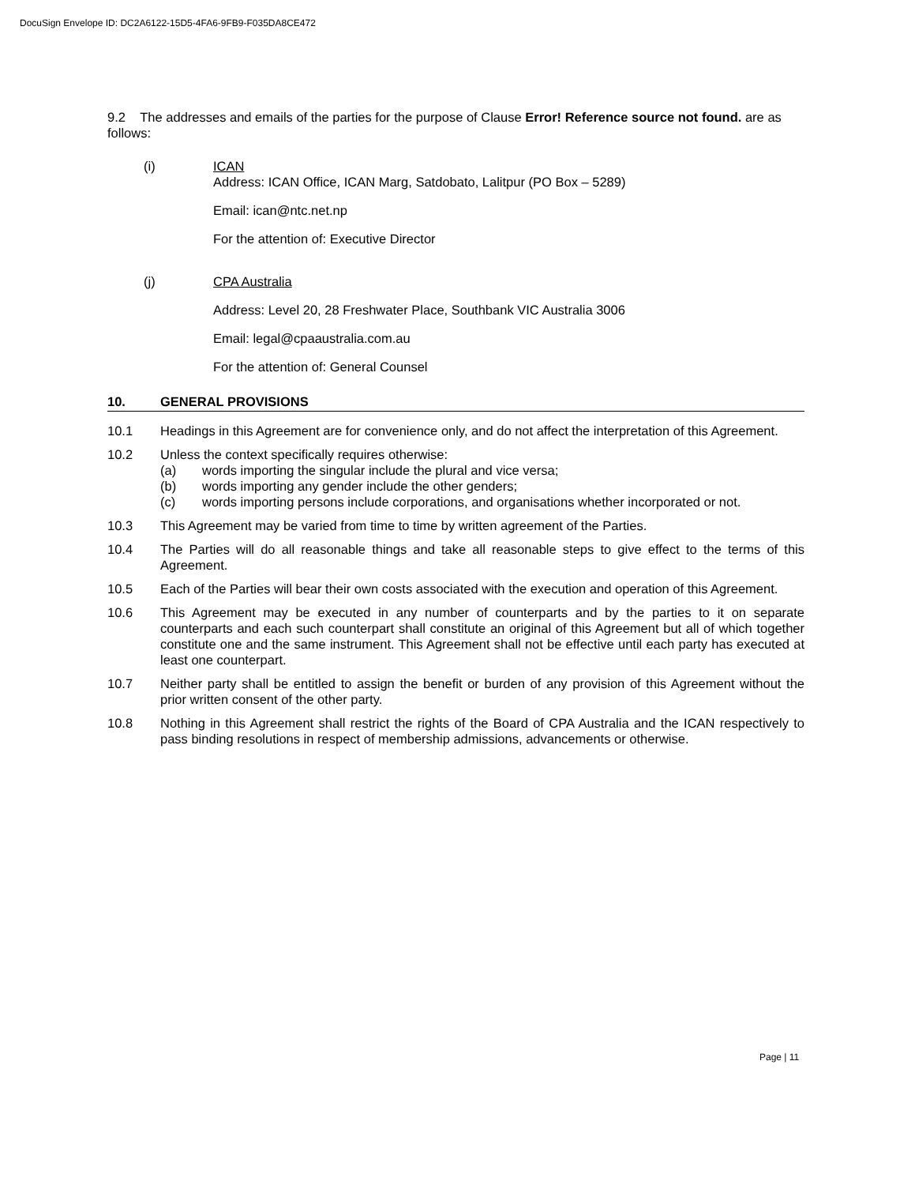DocuSign Envelope ID: DC2A6122-15D5-4FA6-9FB9-F035DA8CE472
9.2 The addresses and emails of the parties for the purpose of Clause Error! Reference source not found. are as follows:
(i) ICAN
Address: ICAN Office, ICAN Marg, Satdobato, Lalitpur (PO Box – 5289)
Email: ican@ntc.net.np
For the attention of: Executive Director
(j) CPA Australia
Address: Level 20, 28 Freshwater Place, Southbank VIC Australia 3006
Email: legal@cpaaustralia.com.au
For the attention of: General Counsel
10. GENERAL PROVISIONS
10.1 Headings in this Agreement are for convenience only, and do not affect the interpretation of this Agreement.
10.2 Unless the context specifically requires otherwise:
(a) words importing the singular include the plural and vice versa;
(b) words importing any gender include the other genders;
(c) words importing persons include corporations, and organisations whether incorporated or not.
10.3 This Agreement may be varied from time to time by written agreement of the Parties.
10.4 The Parties will do all reasonable things and take all reasonable steps to give effect to the terms of this Agreement.
10.5 Each of the Parties will bear their own costs associated with the execution and operation of this Agreement.
10.6 This Agreement may be executed in any number of counterparts and by the parties to it on separate counterparts and each such counterpart shall constitute an original of this Agreement but all of which together constitute one and the same instrument. This Agreement shall not be effective until each party has executed at least one counterpart.
10.7 Neither party shall be entitled to assign the benefit or burden of any provision of this Agreement without the prior written consent of the other party.
10.8 Nothing in this Agreement shall restrict the rights of the Board of CPA Australia and the ICAN respectively to pass binding resolutions in respect of membership admissions, advancements or otherwise.
Page | 11